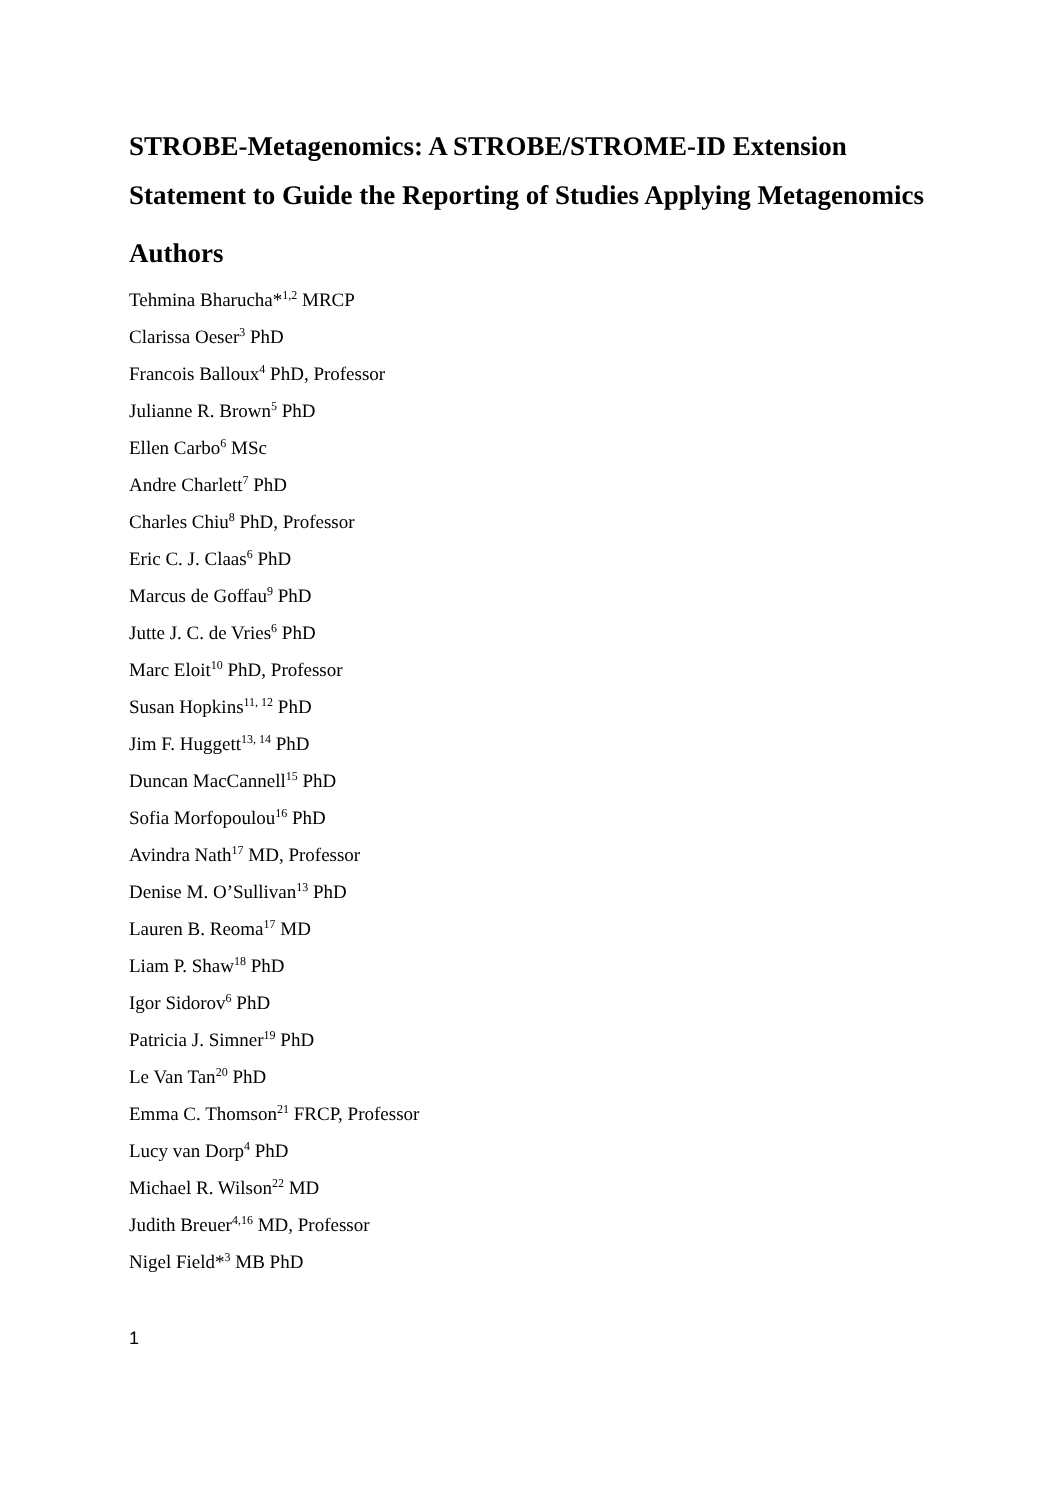STROBE-Metagenomics: A STROBE/STROME-ID Extension Statement to Guide the Reporting of Studies Applying Metagenomics
Authors
Tehmina Bharucha*<sup>1,2</sup> MRCP
Clarissa Oeser<sup>3</sup> PhD
Francois Balloux<sup>4</sup> PhD, Professor
Julianne R. Brown<sup>5</sup> PhD
Ellen Carbo<sup>6</sup> MSc
Andre Charlett<sup>7</sup> PhD
Charles Chiu<sup>8</sup> PhD, Professor
Eric C. J. Claas<sup>6</sup> PhD
Marcus de Goffau<sup>9</sup> PhD
Jutte J. C. de Vries<sup>6</sup> PhD
Marc Eloit<sup>10</sup> PhD, Professor
Susan Hopkins<sup>11, 12</sup> PhD
Jim F. Huggett<sup>13, 14</sup> PhD
Duncan MacCannell<sup>15</sup> PhD
Sofia Morfopoulou<sup>16</sup> PhD
Avindra Nath<sup>17</sup> MD, Professor
Denise M. O’Sullivan<sup>13</sup> PhD
Lauren B. Reoma<sup>17</sup> MD
Liam P. Shaw<sup>18</sup> PhD
Igor Sidorov<sup>6</sup> PhD
Patricia J. Simner<sup>19</sup> PhD
Le Van Tan<sup>20</sup> PhD
Emma C. Thomson<sup>21</sup> FRCP, Professor
Lucy van Dorp<sup>4</sup> PhD
Michael R. Wilson<sup>22</sup> MD
Judith Breuer<sup>4,16</sup> MD, Professor
Nigel Field*<sup>3</sup> MB PhD
1